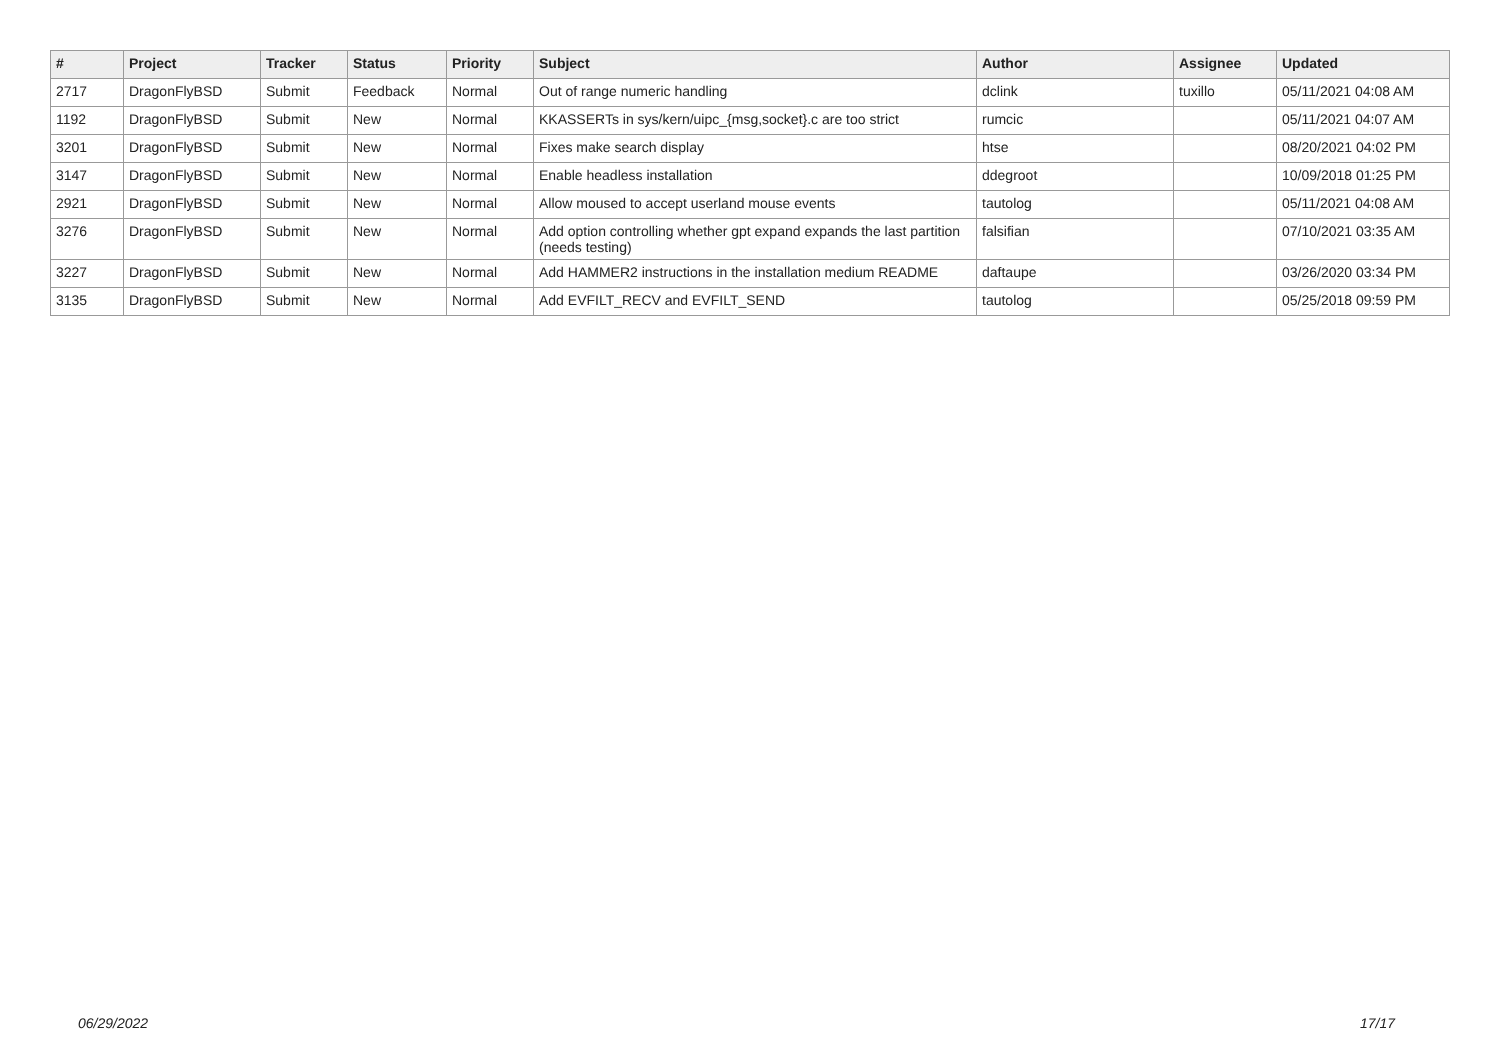| # | Project | Tracker | Status | Priority | Subject | Author | Assignee | Updated |
| --- | --- | --- | --- | --- | --- | --- | --- | --- |
| 2717 | DragonFlyBSD | Submit | Feedback | Normal | Out of range numeric handling | dclink | tuxillo | 05/11/2021 04:08 AM |
| 1192 | DragonFlyBSD | Submit | New | Normal | KKASSERTs in sys/kern/uipc_{msg,socket}.c are too strict | rumcic | | 05/11/2021 04:07 AM |
| 3201 | DragonFlyBSD | Submit | New | Normal | Fixes make search display | htse | | 08/20/2021 04:02 PM |
| 3147 | DragonFlyBSD | Submit | New | Normal | Enable headless installation | ddegroot | | 10/09/2018 01:25 PM |
| 2921 | DragonFlyBSD | Submit | New | Normal | Allow moused to accept userland mouse events | tautolog | | 05/11/2021 04:08 AM |
| 3276 | DragonFlyBSD | Submit | New | Normal | Add option controlling whether gpt expand expands the last partition (needs testing) | falsifian | | 07/10/2021 03:35 AM |
| 3227 | DragonFlyBSD | Submit | New | Normal | Add HAMMER2 instructions in the installation medium README | daftaupe | | 03/26/2020 03:34 PM |
| 3135 | DragonFlyBSD | Submit | New | Normal | Add EVFILT_RECV and EVFILT_SEND | tautolog | | 05/25/2018 09:59 PM |
06/29/2022 17/17